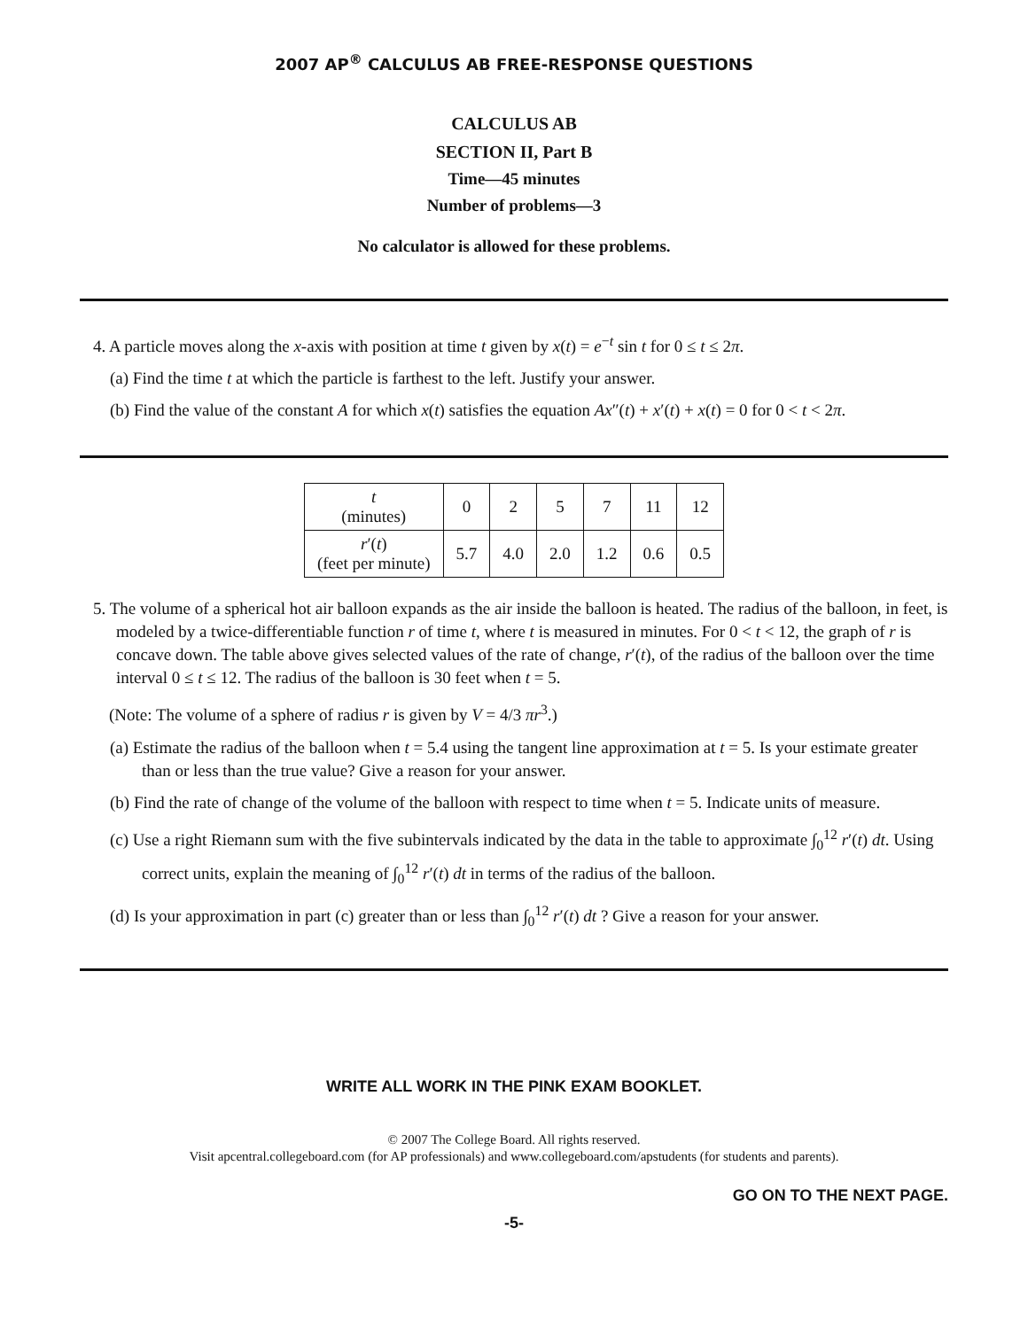2007 AP<sup>®</sup> CALCULUS AB FREE-RESPONSE QUESTIONS
CALCULUS AB
SECTION II, Part B
Time—45 minutes
Number of problems—3
No calculator is allowed for these problems.
4. A particle moves along the x-axis with position at time t given by x(t) = e<sup>−t</sup> sin t for 0 ≤ t ≤ 2π.
(a) Find the time t at which the particle is farthest to the left. Justify your answer.
(b) Find the value of the constant A for which x(t) satisfies the equation Ax″(t) + x′(t) + x(t) = 0 for 0 < t < 2π.
| t (minutes) | 0 | 2 | 5 | 7 | 11 | 12 |
| r ′( t ) (feet per minute) | 5.7 | 4.0 | 2.0 | 1.2 | 0.6 | 0.5 |
5. The volume of a spherical hot air balloon expands as the air inside the balloon is heated. The radius of the balloon, in feet, is modeled by a twice-differentiable function r of time t, where t is measured in minutes. For 0 < t < 12, the graph of r is concave down. The table above gives selected values of the rate of change, r′(t), of the radius of the balloon over the time interval 0 ≤ t ≤ 12. The radius of the balloon is 30 feet when t = 5.
(Note: The volume of a sphere of radius r is given by V = 4/3 πr<sup>3</sup>.)
(a) Estimate the radius of the balloon when t = 5.4 using the tangent line approximation at t = 5. Is your estimate greater than or less than the true value? Give a reason for your answer.
(b) Find the rate of change of the volume of the balloon with respect to time when t = 5. Indicate units of measure.
(c) Use a right Riemann sum with the five subintervals indicated by the data in the table to approximate ∫<sub>0</sub><sup>12</sup> r′(t) dt. Using correct units, explain the meaning of ∫<sub>0</sub><sup>12</sup> r′(t) dt in terms of the radius of the balloon.
(d) Is your approximation in part (c) greater than or less than ∫<sub>0</sub><sup>12</sup> r′(t) dt ? Give a reason for your answer.
WRITE ALL WORK IN THE PINK EXAM BOOKLET.
© 2007 The College Board. All rights reserved.
Visit apcentral.collegeboard.com (for AP professionals) and www.collegeboard.com/apstudents (for students and parents).
GO ON TO THE NEXT PAGE.
-5-